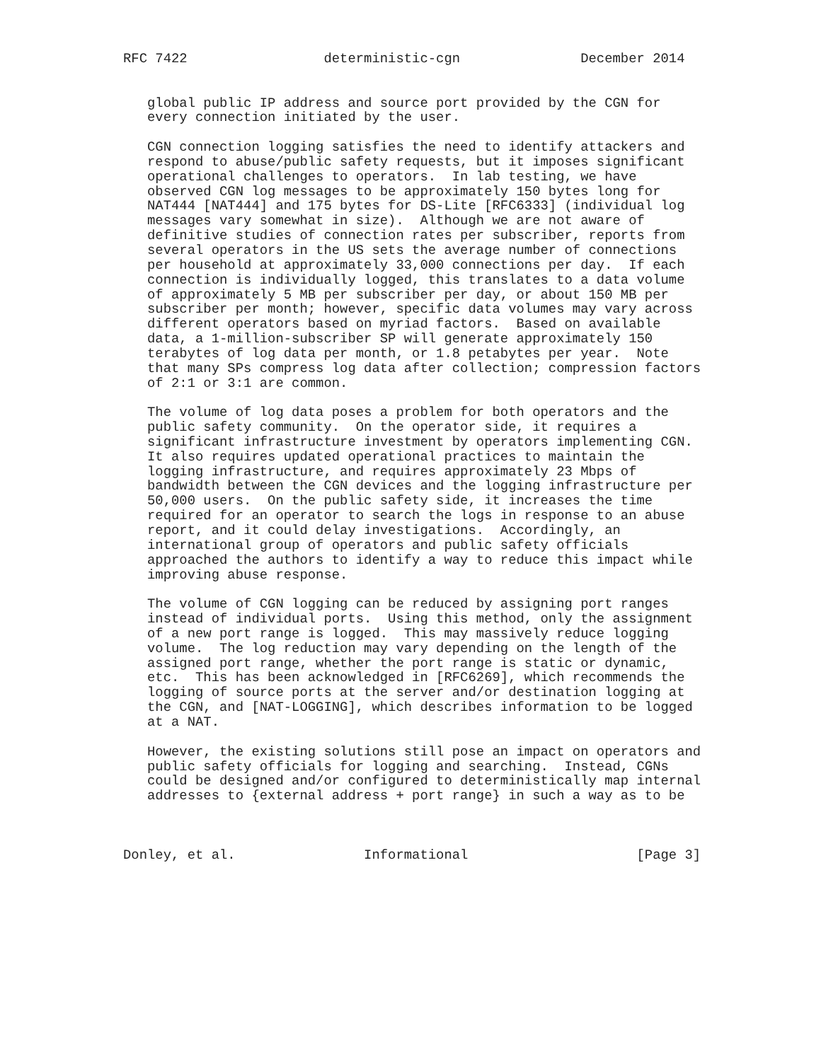RFC 7422                 deterministic-cgn               December 2014


   global public IP address and source port provided by the CGN for
   every connection initiated by the user.

   CGN connection logging satisfies the need to identify attackers and
   respond to abuse/public safety requests, but it imposes significant
   operational challenges to operators.  In lab testing, we have
   observed CGN log messages to be approximately 150 bytes long for
   NAT444 [NAT444] and 175 bytes for DS-Lite [RFC6333] (individual log
   messages vary somewhat in size).  Although we are not aware of
   definitive studies of connection rates per subscriber, reports from
   several operators in the US sets the average number of connections
   per household at approximately 33,000 connections per day.  If each
   connection is individually logged, this translates to a data volume
   of approximately 5 MB per subscriber per day, or about 150 MB per
   subscriber per month; however, specific data volumes may vary across
   different operators based on myriad factors.  Based on available
   data, a 1-million-subscriber SP will generate approximately 150
   terabytes of log data per month, or 1.8 petabytes per year.  Note
   that many SPs compress log data after collection; compression factors
   of 2:1 or 3:1 are common.

   The volume of log data poses a problem for both operators and the
   public safety community.  On the operator side, it requires a
   significant infrastructure investment by operators implementing CGN.
   It also requires updated operational practices to maintain the
   logging infrastructure, and requires approximately 23 Mbps of
   bandwidth between the CGN devices and the logging infrastructure per
   50,000 users.  On the public safety side, it increases the time
   required for an operator to search the logs in response to an abuse
   report, and it could delay investigations.  Accordingly, an
   international group of operators and public safety officials
   approached the authors to identify a way to reduce this impact while
   improving abuse response.

   The volume of CGN logging can be reduced by assigning port ranges
   instead of individual ports.  Using this method, only the assignment
   of a new port range is logged.  This may massively reduce logging
   volume.  The log reduction may vary depending on the length of the
   assigned port range, whether the port range is static or dynamic,
   etc.  This has been acknowledged in [RFC6269], which recommends the
   logging of source ports at the server and/or destination logging at
   the CGN, and [NAT-LOGGING], which describes information to be logged
   at a NAT.

   However, the existing solutions still pose an impact on operators and
   public safety officials for logging and searching.  Instead, CGNs
   could be designed and/or configured to deterministically map internal
   addresses to {external address + port range} in such a way as to be



Donley, et al.                Informational                     [Page 3]